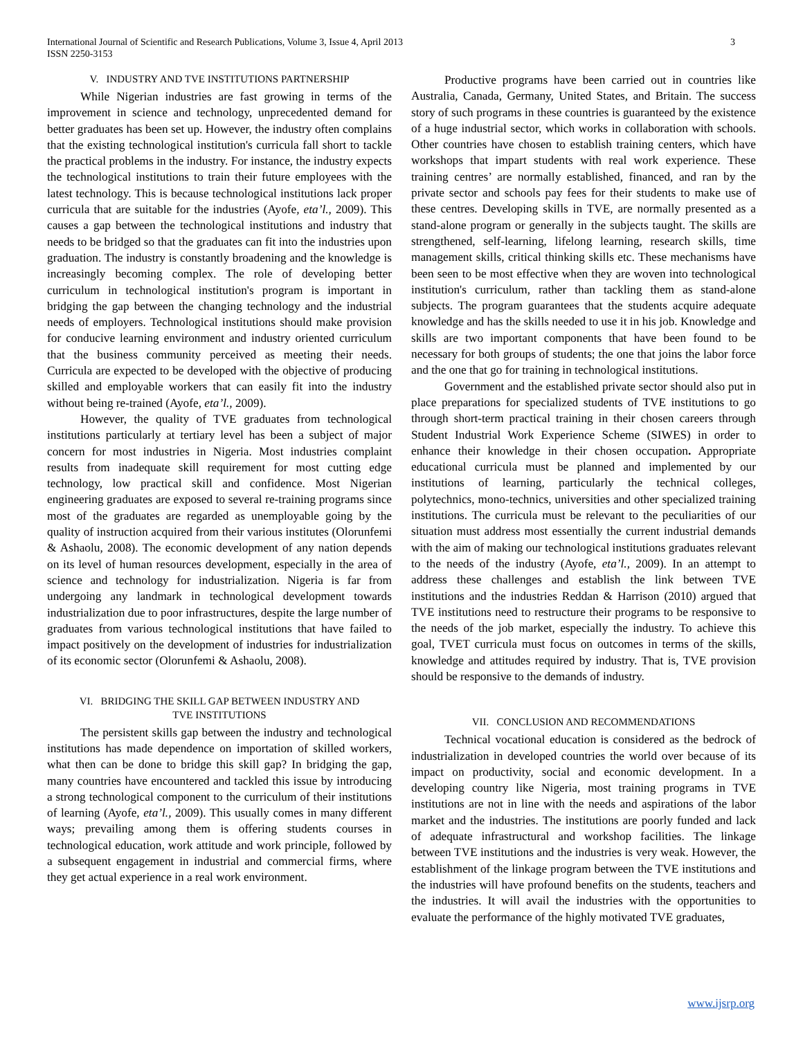International Journal of Scientific and Research Publications, Volume 3, Issue 4, April 2013
ISSN 2250-3153
3
V. INDUSTRY AND TVE INSTITUTIONS PARTNERSHIP
While Nigerian industries are fast growing in terms of the improvement in science and technology, unprecedented demand for better graduates has been set up. However, the industry often complains that the existing technological institution's curricula fall short to tackle the practical problems in the industry. For instance, the industry expects the technological institutions to train their future employees with the latest technology. This is because technological institutions lack proper curricula that are suitable for the industries (Ayofe, eta’l., 2009). This causes a gap between the technological institutions and industry that needs to be bridged so that the graduates can fit into the industries upon graduation. The industry is constantly broadening and the knowledge is increasingly becoming complex. The role of developing better curriculum in technological institution's program is important in bridging the gap between the changing technology and the industrial needs of employers. Technological institutions should make provision for conducive learning environment and industry oriented curriculum that the business community perceived as meeting their needs. Curricula are expected to be developed with the objective of producing skilled and employable workers that can easily fit into the industry without being re-trained (Ayofe, eta’l., 2009).
However, the quality of TVE graduates from technological institutions particularly at tertiary level has been a subject of major concern for most industries in Nigeria. Most industries complaint results from inadequate skill requirement for most cutting edge technology, low practical skill and confidence. Most Nigerian engineering graduates are exposed to several re-training programs since most of the graduates are regarded as unemployable going by the quality of instruction acquired from their various institutes (Olorunfemi & Ashaolu, 2008). The economic development of any nation depends on its level of human resources development, especially in the area of science and technology for industrialization. Nigeria is far from undergoing any landmark in technological development towards industrialization due to poor infrastructures, despite the large number of graduates from various technological institutions that have failed to impact positively on the development of industries for industrialization of its economic sector (Olorunfemi & Ashaolu, 2008).
VI. BRIDGING THE SKILL GAP BETWEEN INDUSTRY AND
TVE INSTITUTIONS
The persistent skills gap between the industry and technological institutions has made dependence on importation of skilled workers, what then can be done to bridge this skill gap? In bridging the gap, many countries have encountered and tackled this issue by introducing a strong technological component to the curriculum of their institutions of learning (Ayofe, eta’l., 2009). This usually comes in many different ways; prevailing among them is offering students courses in technological education, work attitude and work principle, followed by a subsequent engagement in industrial and commercial firms, where they get actual experience in a real work environment.
Productive programs have been carried out in countries like Australia, Canada, Germany, United States, and Britain. The success story of such programs in these countries is guaranteed by the existence of a huge industrial sector, which works in collaboration with schools. Other countries have chosen to establish training centers, which have workshops that impart students with real work experience. These training centres’ are normally established, financed, and ran by the private sector and schools pay fees for their students to make use of these centres. Developing skills in TVE, are normally presented as a stand-alone program or generally in the subjects taught. The skills are strengthened, self-learning, lifelong learning, research skills, time management skills, critical thinking skills etc. These mechanisms have been seen to be most effective when they are woven into technological institution's curriculum, rather than tackling them as stand-alone subjects. The program guarantees that the students acquire adequate knowledge and has the skills needed to use it in his job. Knowledge and skills are two important components that have been found to be necessary for both groups of students; the one that joins the labor force and the one that go for training in technological institutions.
Government and the established private sector should also put in place preparations for specialized students of TVE institutions to go through short-term practical training in their chosen careers through Student Industrial Work Experience Scheme (SIWES) in order to enhance their knowledge in their chosen occupation. Appropriate educational curricula must be planned and implemented by our institutions of learning, particularly the technical colleges, polytechnics, mono-technics, universities and other specialized training institutions. The curricula must be relevant to the peculiarities of our situation must address most essentially the current industrial demands with the aim of making our technological institutions graduates relevant to the needs of the industry (Ayofe, eta’l., 2009). In an attempt to address these challenges and establish the link between TVE institutions and the industries Reddan & Harrison (2010) argued that TVE institutions need to restructure their programs to be responsive to the needs of the job market, especially the industry. To achieve this goal, TVET curricula must focus on outcomes in terms of the skills, knowledge and attitudes required by industry. That is, TVE provision should be responsive to the demands of industry.
VII. CONCLUSION AND RECOMMENDATIONS
Technical vocational education is considered as the bedrock of industrialization in developed countries the world over because of its impact on productivity, social and economic development. In a developing country like Nigeria, most training programs in TVE institutions are not in line with the needs and aspirations of the labor market and the industries. The institutions are poorly funded and lack of adequate infrastructural and workshop facilities. The linkage between TVE institutions and the industries is very weak. However, the establishment of the linkage program between the TVE institutions and the industries will have profound benefits on the students, teachers and the industries. It will avail the industries with the opportunities to evaluate the performance of the highly motivated TVE graduates,
www.ijsrp.org